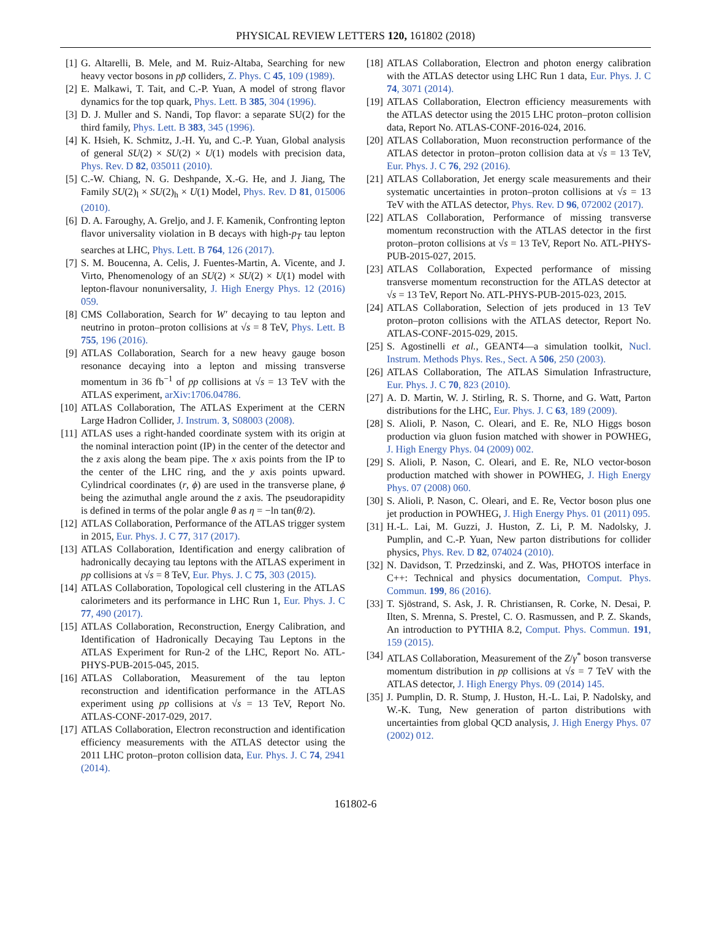PHYSICAL REVIEW LETTERS 120, 161802 (2018)
[1] G. Altarelli, B. Mele, and M. Ruiz-Altaba, Searching for new heavy vector bosons in pp̄ colliders, Z. Phys. C 45, 109 (1989).
[2] E. Malkawi, T. Tait, and C.-P. Yuan, A model of strong flavor dynamics for the top quark, Phys. Lett. B 385, 304 (1996).
[3] D. J. Muller and S. Nandi, Top flavor: a separate SU(2) for the third family, Phys. Lett. B 383, 345 (1996).
[4] K. Hsieh, K. Schmitz, J.-H. Yu, and C.-P. Yuan, Global analysis of general SU(2) × SU(2) × U(1) models with precision data, Phys. Rev. D 82, 035011 (2010).
[5] C.-W. Chiang, N. G. Deshpande, X.-G. He, and J. Jiang, The Family SU(2)<sub>l</sub> × SU(2)<sub>h</sub> × U(1) Model, Phys. Rev. D 81, 015006 (2010).
[6] D. A. Faroughy, A. Greljo, and J. F. Kamenik, Confronting lepton flavor universality violation in B decays with high-p<sub>T</sub> tau lepton searches at LHC, Phys. Lett. B 764, 126 (2017).
[7] S. M. Boucenna, A. Celis, J. Fuentes-Martin, A. Vicente, and J. Virto, Phenomenology of an SU(2) × SU(2) × U(1) model with lepton-flavour nonuniversality, J. High Energy Phys. 12 (2016) 059.
[8] CMS Collaboration, Search for W′ decaying to tau lepton and neutrino in proton–proton collisions at √s = 8 TeV, Phys. Lett. B 755, 196 (2016).
[9] ATLAS Collaboration, Search for a new heavy gauge boson resonance decaying into a lepton and missing transverse momentum in 36 fb<sup>−1</sup> of pp collisions at √s = 13 TeV with the ATLAS experiment, arXiv:1706.04786.
[10] ATLAS Collaboration, The ATLAS Experiment at the CERN Large Hadron Collider, J. Instrum. 3, S08003 (2008).
[11] ATLAS uses a right-handed coordinate system with its origin at the nominal interaction point (IP) in the center of the detector and the z axis along the beam pipe. The x axis points from the IP to the center of the LHC ring, and the y axis points upward. Cylindrical coordinates (r, ϕ) are used in the transverse plane, ϕ being the azimuthal angle around the z axis. The pseudorapidity is defined in terms of the polar angle θ as η = −ln tan(θ/2).
[12] ATLAS Collaboration, Performance of the ATLAS trigger system in 2015, Eur. Phys. J. C 77, 317 (2017).
[13] ATLAS Collaboration, Identification and energy calibration of hadronically decaying tau leptons with the ATLAS experiment in pp collisions at √s = 8 TeV, Eur. Phys. J. C 75, 303 (2015).
[14] ATLAS Collaboration, Topological cell clustering in the ATLAS calorimeters and its performance in LHC Run 1, Eur. Phys. J. C 77, 490 (2017).
[15] ATLAS Collaboration, Reconstruction, Energy Calibration, and Identification of Hadronically Decaying Tau Leptons in the ATLAS Experiment for Run-2 of the LHC, Report No. ATL-PHYS-PUB-2015-045, 2015.
[16] ATLAS Collaboration, Measurement of the tau lepton reconstruction and identification performance in the ATLAS experiment using pp collisions at √s = 13 TeV, Report No. ATLAS-CONF-2017-029, 2017.
[17] ATLAS Collaboration, Electron reconstruction and identification efficiency measurements with the ATLAS detector using the 2011 LHC proton–proton collision data, Eur. Phys. J. C 74, 2941 (2014).
[18] ATLAS Collaboration, Electron and photon energy calibration with the ATLAS detector using LHC Run 1 data, Eur. Phys. J. C 74, 3071 (2014).
[19] ATLAS Collaboration, Electron efficiency measurements with the ATLAS detector using the 2015 LHC proton–proton collision data, Report No. ATLAS-CONF-2016-024, 2016.
[20] ATLAS Collaboration, Muon reconstruction performance of the ATLAS detector in proton–proton collision data at √s = 13 TeV, Eur. Phys. J. C 76, 292 (2016).
[21] ATLAS Collaboration, Jet energy scale measurements and their systematic uncertainties in proton–proton collisions at √s = 13 TeV with the ATLAS detector, Phys. Rev. D 96, 072002 (2017).
[22] ATLAS Collaboration, Performance of missing transverse momentum reconstruction with the ATLAS detector in the first proton–proton collisions at √s = 13 TeV, Report No. ATL-PHYS-PUB-2015-027, 2015.
[23] ATLAS Collaboration, Expected performance of missing transverse momentum reconstruction for the ATLAS detector at √s = 13 TeV, Report No. ATL-PHYS-PUB-2015-023, 2015.
[24] ATLAS Collaboration, Selection of jets produced in 13 TeV proton–proton collisions with the ATLAS detector, Report No. ATLAS-CONF-2015-029, 2015.
[25] S. Agostinelli et al., GEANT4—a simulation toolkit, Nucl. Instrum. Methods Phys. Res., Sect. A 506, 250 (2003).
[26] ATLAS Collaboration, The ATLAS Simulation Infrastructure, Eur. Phys. J. C 70, 823 (2010).
[27] A. D. Martin, W. J. Stirling, R. S. Thorne, and G. Watt, Parton distributions for the LHC, Eur. Phys. J. C 63, 189 (2009).
[28] S. Alioli, P. Nason, C. Oleari, and E. Re, NLO Higgs boson production via gluon fusion matched with shower in POWHEG, J. High Energy Phys. 04 (2009) 002.
[29] S. Alioli, P. Nason, C. Oleari, and E. Re, NLO vector-boson production matched with shower in POWHEG, J. High Energy Phys. 07 (2008) 060.
[30] S. Alioli, P. Nason, C. Oleari, and E. Re, Vector boson plus one jet production in POWHEG, J. High Energy Phys. 01 (2011) 095.
[31] H.-L. Lai, M. Guzzi, J. Huston, Z. Li, P. M. Nadolsky, J. Pumplin, and C.-P. Yuan, New parton distributions for collider physics, Phys. Rev. D 82, 074024 (2010).
[32] N. Davidson, T. Przedzinski, and Z. Was, PHOTOS interface in C++: Technical and physics documentation, Comput. Phys. Commun. 199, 86 (2016).
[33] T. Sjöstrand, S. Ask, J. R. Christiansen, R. Corke, N. Desai, P. Ilten, S. Mrenna, S. Prestel, C. O. Rasmussen, and P. Z. Skands, An introduction to PYTHIA 8.2, Comput. Phys. Commun. 191, 159 (2015).
[34] ATLAS Collaboration, Measurement of the Z/γ<sup>*</sup> boson transverse momentum distribution in pp collisions at √s = 7 TeV with the ATLAS detector, J. High Energy Phys. 09 (2014) 145.
[35] J. Pumplin, D. R. Stump, J. Huston, H.-L. Lai, P. Nadolsky, and W.-K. Tung, New generation of parton distributions with uncertainties from global QCD analysis, J. High Energy Phys. 07 (2002) 012.
161802-6